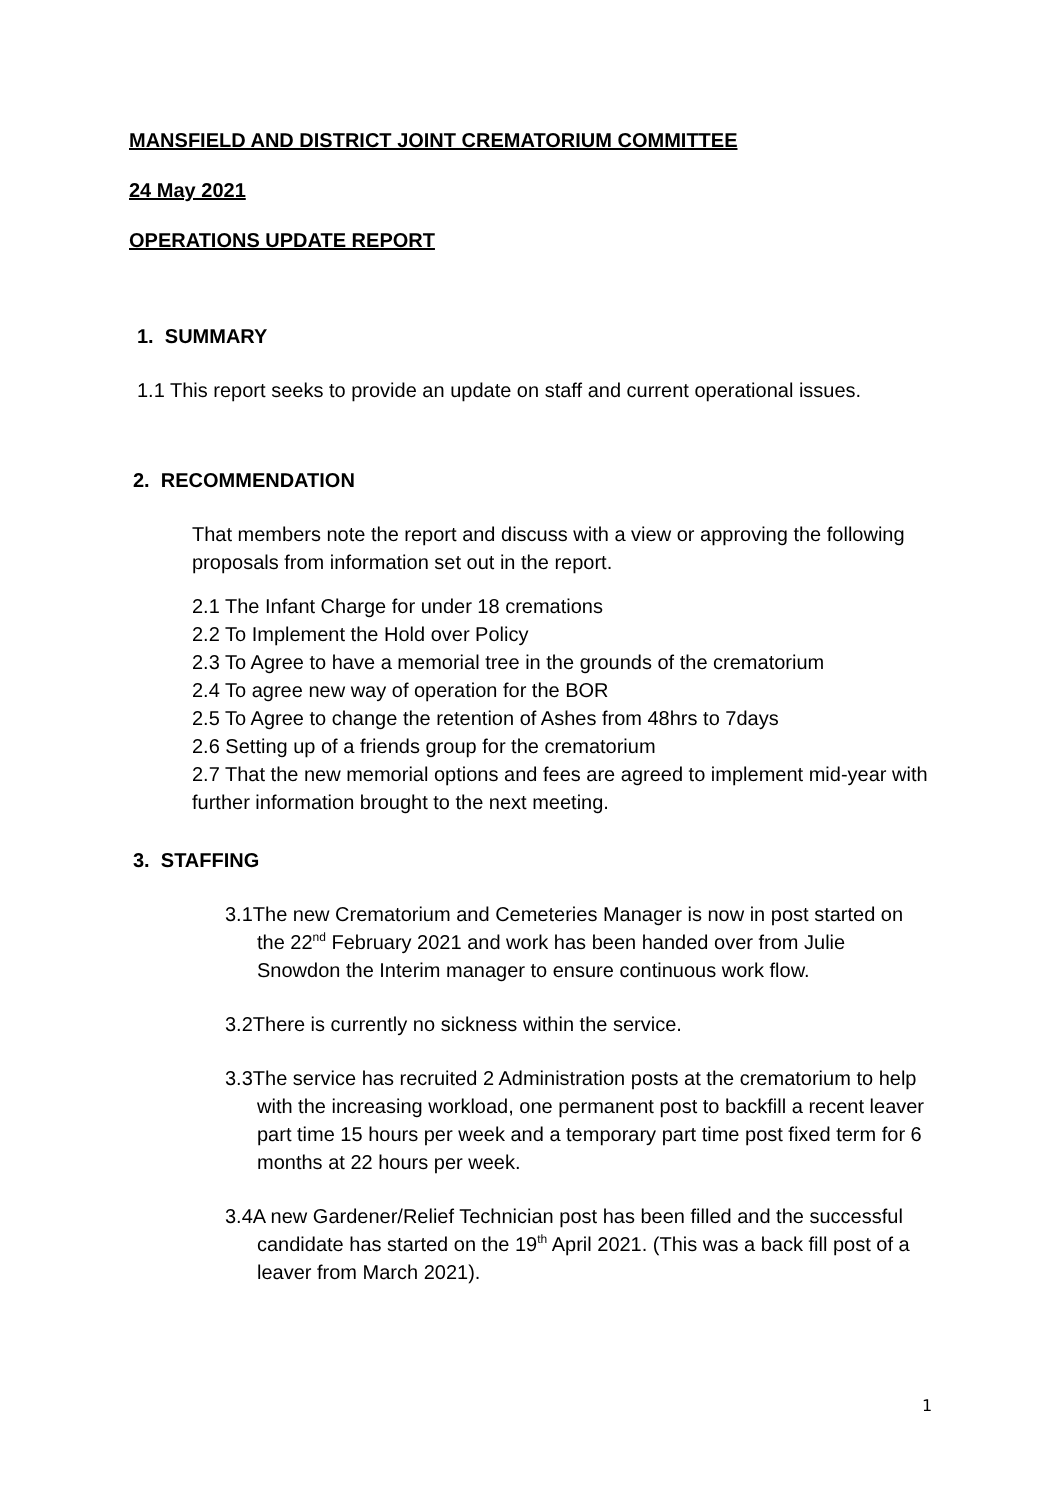MANSFIELD AND DISTRICT JOINT CREMATORIUM COMMITTEE
24 May 2021
OPERATIONS UPDATE REPORT
1. SUMMARY
1.1 This report seeks to provide an update on staff and current operational issues.
2. RECOMMENDATION
That members note the report and discuss with a view or approving the following proposals from information set out in the report.
2.1 The Infant Charge for under 18 cremations
2.2 To Implement the Hold over Policy
2.3 To Agree to have a memorial tree in the grounds of the crematorium
2.4 To agree new way of operation for the BOR
2.5 To Agree to change the retention of Ashes from 48hrs to 7days
2.6 Setting up of a friends group for the crematorium
2.7 That the new memorial options and fees are agreed to implement mid-year with further information brought to the next meeting.
3. STAFFING
3.1The new Crematorium and Cemeteries Manager is now in post started on the 22<sup>nd</sup> February 2021 and work has been handed over from Julie Snowdon the Interim manager to ensure continuous work flow.
3.2There is currently no sickness within the service.
3.3The service has recruited 2 Administration posts at the crematorium to help with the increasing workload, one permanent post to backfill a recent leaver part time 15 hours per week and a temporary part time post fixed term for 6 months at 22 hours per week.
3.4A new Gardener/Relief Technician post has been filled and the successful candidate has started on the 19<sup>th</sup> April 2021. (This was a back fill post of a leaver from March 2021).
1